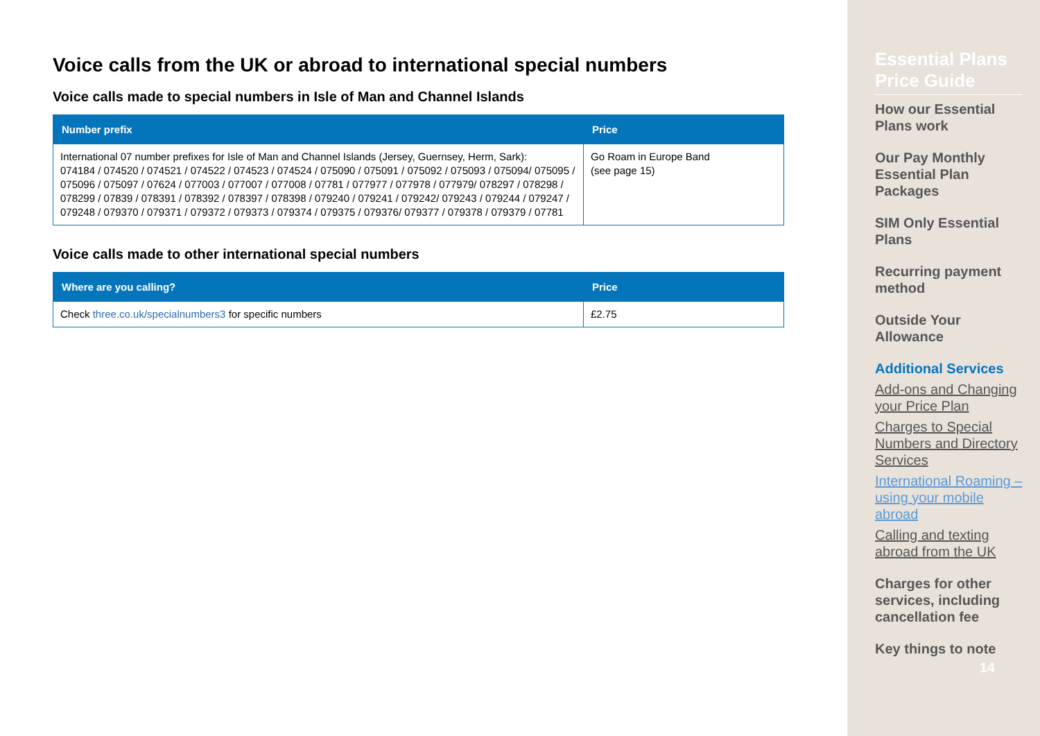Voice calls from the UK or abroad to international special numbers
Voice calls made to special numbers in Isle of Man and Channel Islands
| Number prefix | Price |
| --- | --- |
| International 07 number prefixes for Isle of Man and Channel Islands (Jersey, Guernsey, Herm, Sark): 074184 / 074520 / 074521 / 074522 / 074523 / 074524 / 075090 / 075091 / 075092 / 075093 / 075094/ 075095 / 075096 / 075097 / 07624 / 077003 / 077007 / 077008 / 07781 / 077977 / 077978 / 077979/ 078297 / 078298 / 078299 / 07839 / 078391 / 078392 / 078397 / 078398 / 079240 / 079241 / 079242/ 079243 / 079244 / 079247 / 079248 / 079370 / 079371 / 079372 / 079373 / 079374 / 079375 / 079376/ 079377 / 079378 / 079379 / 07781 | Go Roam in Europe Band (see page 15) |
Voice calls made to other international special numbers
| Where are you calling? | Price |
| --- | --- |
| Check three.co.uk/specialnumbers3 for specific numbers | £2.75 |
Essential Plans Price Guide
How our Essential Plans work
Our Pay Monthly Essential Plan Packages
SIM Only Essential Plans
Recurring payment method
Outside Your Allowance
Additional Services
Add-ons and Changing your Price Plan
Charges to Special Numbers and Directory Services
International Roaming – using your mobile abroad
Calling and texting abroad from the UK
Charges for other services, including cancellation fee
Key things to note
14